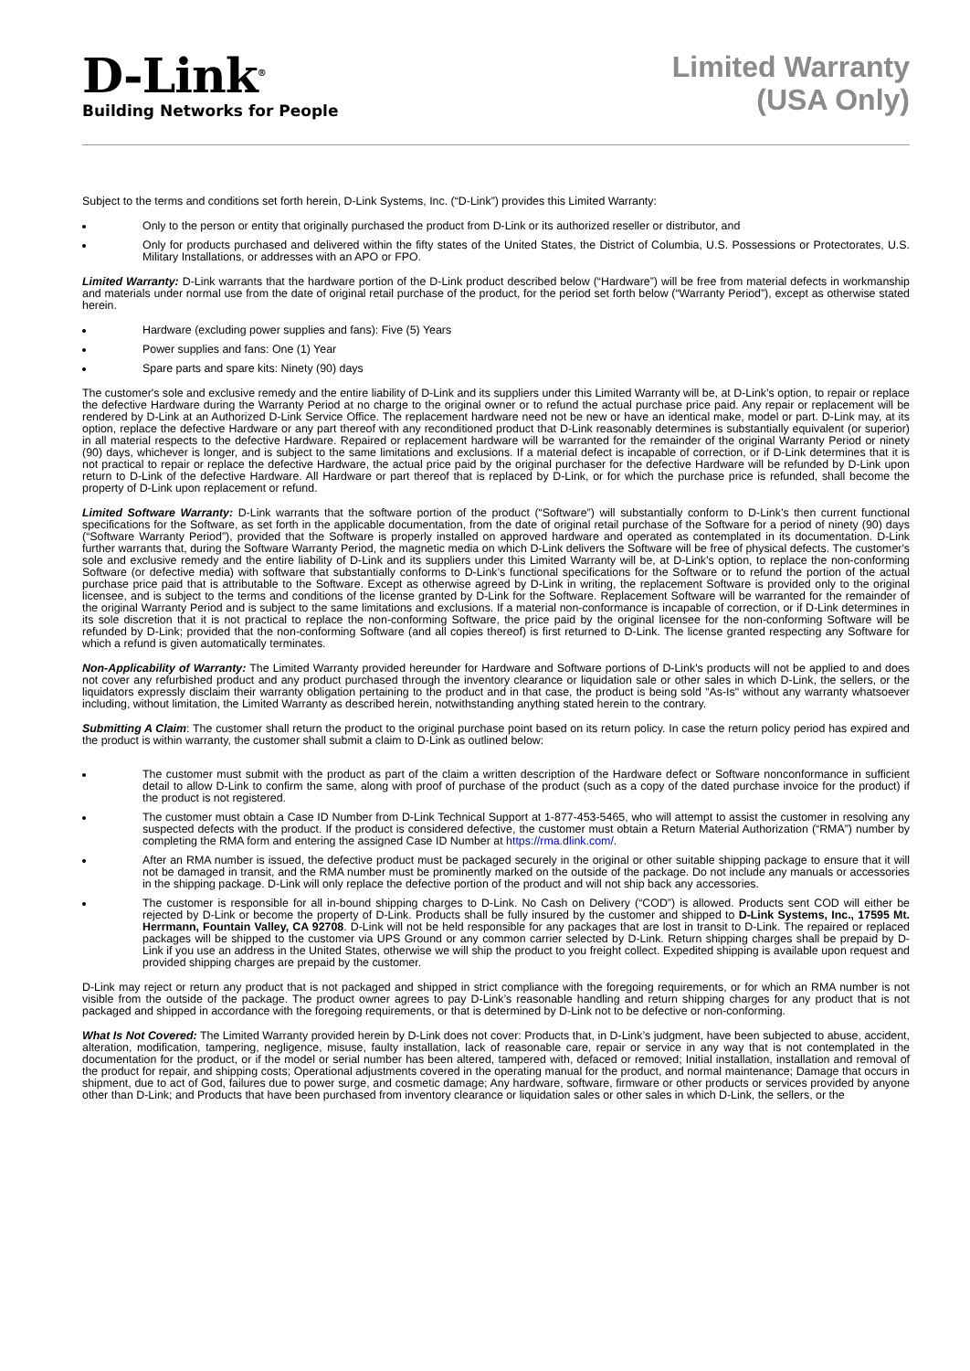D-Link<sup>®</sup>
Building Networks for People
Limited Warranty
(USA Only)
Subject to the terms and conditions set forth herein, D-Link Systems, Inc. (“D-Link”) provides this Limited Warranty:
Only to the person or entity that originally purchased the product from D-Link or its authorized reseller or distributor, and
Only for products purchased and delivered within the fifty states of the United States, the District of Columbia, U.S. Possessions or Protectorates, U.S. Military Installations, or addresses with an APO or FPO.
Limited Warranty: D-Link warrants that the hardware portion of the D-Link product described below (“Hardware”) will be free from material defects in workmanship and materials under normal use from the date of original retail purchase of the product, for the period set forth below (“Warranty Period”), except as otherwise stated herein.
Hardware (excluding power supplies and fans): Five (5) Years
Power supplies and fans: One (1) Year
Spare parts and spare kits: Ninety (90) days
The customer's sole and exclusive remedy and the entire liability of D-Link and its suppliers under this Limited Warranty will be, at D-Link’s option, to repair or replace the defective Hardware during the Warranty Period at no charge to the original owner or to refund the actual purchase price paid. Any repair or replacement will be rendered by D-Link at an Authorized D-Link Service Office. The replacement hardware need not be new or have an identical make, model or part. D-Link may, at its option, replace the defective Hardware or any part thereof with any reconditioned product that D-Link reasonably determines is substantially equivalent (or superior) in all material respects to the defective Hardware. Repaired or replacement hardware will be warranted for the remainder of the original Warranty Period or ninety (90) days, whichever is longer, and is subject to the same limitations and exclusions. If a material defect is incapable of correction, or if D-Link determines that it is not practical to repair or replace the defective Hardware, the actual price paid by the original purchaser for the defective Hardware will be refunded by D-Link upon return to D-Link of the defective Hardware. All Hardware or part thereof that is replaced by D-Link, or for which the purchase price is refunded, shall become the property of D-Link upon replacement or refund.
Limited Software Warranty: D-Link warrants that the software portion of the product (“Software”) will substantially conform to D-Link’s then current functional specifications for the Software, as set forth in the applicable documentation, from the date of original retail purchase of the Software for a period of ninety (90) days (“Software Warranty Period”), provided that the Software is properly installed on approved hardware and operated as contemplated in its documentation. D-Link further warrants that, during the Software Warranty Period, the magnetic media on which D-Link delivers the Software will be free of physical defects. The customer's sole and exclusive remedy and the entire liability of D-Link and its suppliers under this Limited Warranty will be, at D-Link’s option, to replace the non-conforming Software (or defective media) with software that substantially conforms to D-Link’s functional specifications for the Software or to refund the portion of the actual purchase price paid that is attributable to the Software. Except as otherwise agreed by D-Link in writing, the replacement Software is provided only to the original licensee, and is subject to the terms and conditions of the license granted by D-Link for the Software. Replacement Software will be warranted for the remainder of the original Warranty Period and is subject to the same limitations and exclusions. If a material non-conformance is incapable of correction, or if D-Link determines in its sole discretion that it is not practical to replace the non-conforming Software, the price paid by the original licensee for the non-conforming Software will be refunded by D-Link; provided that the non-conforming Software (and all copies thereof) is first returned to D-Link. The license granted respecting any Software for which a refund is given automatically terminates.
Non-Applicability of Warranty: The Limited Warranty provided hereunder for Hardware and Software portions of D-Link's products will not be applied to and does not cover any refurbished product and any product purchased through the inventory clearance or liquidation sale or other sales in which D-Link, the sellers, or the liquidators expressly disclaim their warranty obligation pertaining to the product and in that case, the product is being sold "As-Is" without any warranty whatsoever including, without limitation, the Limited Warranty as described herein, notwithstanding anything stated herein to the contrary.
Submitting A Claim: The customer shall return the product to the original purchase point based on its return policy. In case the return policy period has expired and the product is within warranty, the customer shall submit a claim to D-Link as outlined below:
The customer must submit with the product as part of the claim a written description of the Hardware defect or Software nonconformance in sufficient detail to allow D-Link to confirm the same, along with proof of purchase of the product (such as a copy of the dated purchase invoice for the product) if the product is not registered.
The customer must obtain a Case ID Number from D-Link Technical Support at 1-877-453-5465, who will attempt to assist the customer in resolving any suspected defects with the product. If the product is considered defective, the customer must obtain a Return Material Authorization (“RMA”) number by completing the RMA form and entering the assigned Case ID Number at https://rma.dlink.com/.
After an RMA number is issued, the defective product must be packaged securely in the original or other suitable shipping package to ensure that it will not be damaged in transit, and the RMA number must be prominently marked on the outside of the package. Do not include any manuals or accessories in the shipping package. D-Link will only replace the defective portion of the product and will not ship back any accessories.
The customer is responsible for all in-bound shipping charges to D-Link. No Cash on Delivery (“COD”) is allowed. Products sent COD will either be rejected by D-Link or become the property of D-Link. Products shall be fully insured by the customer and shipped to D-Link Systems, Inc., 17595 Mt. Herrmann, Fountain Valley, CA 92708. D-Link will not be held responsible for any packages that are lost in transit to D-Link. The repaired or replaced packages will be shipped to the customer via UPS Ground or any common carrier selected by D-Link. Return shipping charges shall be prepaid by D-Link if you use an address in the United States, otherwise we will ship the product to you freight collect. Expedited shipping is available upon request and provided shipping charges are prepaid by the customer.
D-Link may reject or return any product that is not packaged and shipped in strict compliance with the foregoing requirements, or for which an RMA number is not visible from the outside of the package. The product owner agrees to pay D-Link’s reasonable handling and return shipping charges for any product that is not packaged and shipped in accordance with the foregoing requirements, or that is determined by D-Link not to be defective or non-conforming.
What Is Not Covered: The Limited Warranty provided herein by D-Link does not cover: Products that, in D-Link’s judgment, have been subjected to abuse, accident, alteration, modification, tampering, negligence, misuse, faulty installation, lack of reasonable care, repair or service in any way that is not contemplated in the documentation for the product, or if the model or serial number has been altered, tampered with, defaced or removed; Initial installation, installation and removal of the product for repair, and shipping costs; Operational adjustments covered in the operating manual for the product, and normal maintenance; Damage that occurs in shipment, due to act of God, failures due to power surge, and cosmetic damage; Any hardware, software, firmware or other products or services provided by anyone other than D-Link; and Products that have been purchased from inventory clearance or liquidation sales or other sales in which D-Link, the sellers, or the